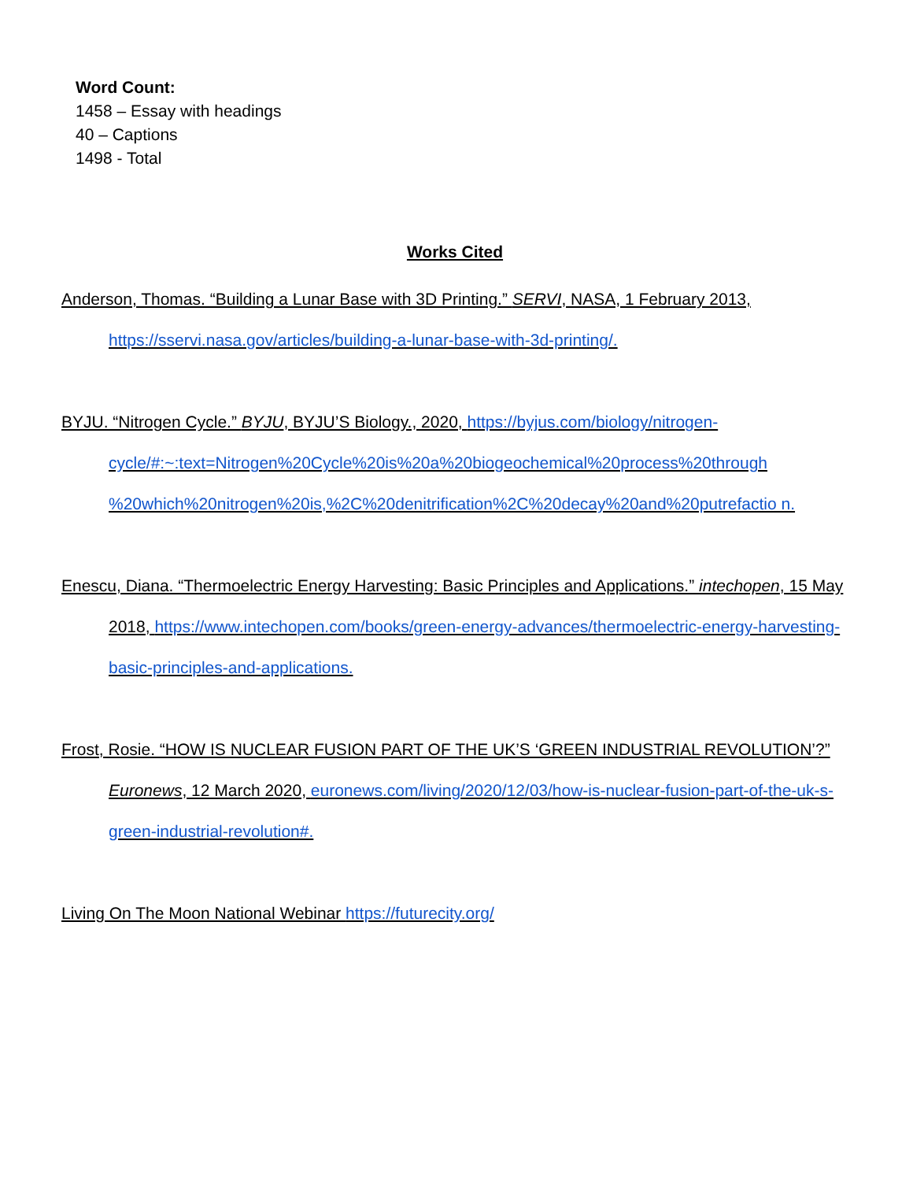Word Count:
1458 – Essay with headings
40 – Captions
1498 - Total
Works Cited
Anderson, Thomas. “Building a Lunar Base with 3D Printing.” SERVI, NASA, 1 February 2013, https://sservi.nasa.gov/articles/building-a-lunar-base-with-3d-printing/.
BYJU. “Nitrogen Cycle.” BYJU, BYJU’S Biology., 2020, https://byjus.com/biology/nitrogen-cycle/#:~:text=Nitrogen%20Cycle%20is%20a%20biogeochemical%20process%20through %20which%20nitrogen%20is,%2C%20denitrification%2C%20decay%20and%20putrefactio n.
Enescu, Diana. “Thermoelectric Energy Harvesting: Basic Principles and Applications.” intechopen, 15 May 2018, https://www.intechopen.com/books/green-energy-advances/thermoelectric-energy-harvesting-basic-principles-and-applications.
Frost, Rosie. “HOW IS NUCLEAR FUSION PART OF THE UK’S ‘GREEN INDUSTRIAL REVOLUTION’?” Euronews, 12 March 2020, euronews.com/living/2020/12/03/how-is-nuclear-fusion-part-of-the-uk-s-green-industrial-revolution#.
Living On The Moon National Webinar https://futurecity.org/